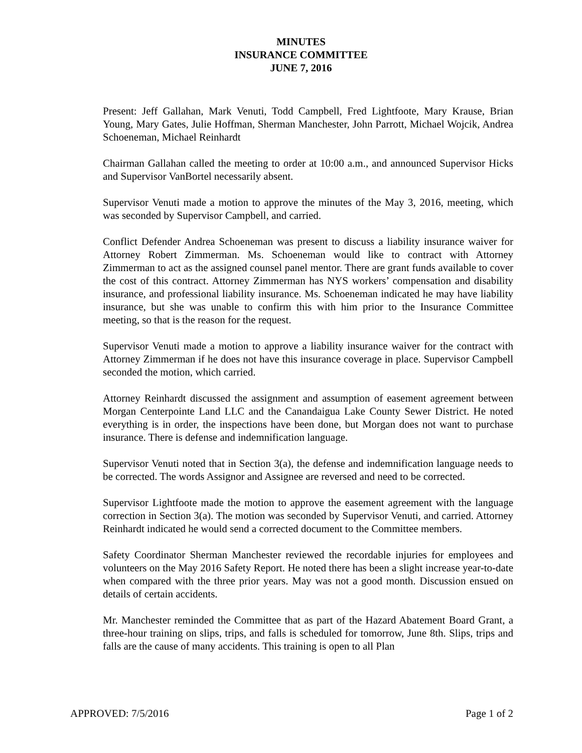MINUTES
INSURANCE COMMITTEE
JUNE 7, 2016
Present: Jeff Gallahan, Mark Venuti, Todd Campbell, Fred Lightfoote, Mary Krause, Brian Young, Mary Gates, Julie Hoffman, Sherman Manchester, John Parrott, Michael Wojcik, Andrea Schoeneman, Michael Reinhardt
Chairman Gallahan called the meeting to order at 10:00 a.m., and announced Supervisor Hicks and Supervisor VanBortel necessarily absent.
Supervisor Venuti made a motion to approve the minutes of the May 3, 2016, meeting, which was seconded by Supervisor Campbell, and carried.
Conflict Defender Andrea Schoeneman was present to discuss a liability insurance waiver for Attorney Robert Zimmerman. Ms. Schoeneman would like to contract with Attorney Zimmerman to act as the assigned counsel panel mentor. There are grant funds available to cover the cost of this contract. Attorney Zimmerman has NYS workers’ compensation and disability insurance, and professional liability insurance. Ms. Schoeneman indicated he may have liability insurance, but she was unable to confirm this with him prior to the Insurance Committee meeting, so that is the reason for the request.
Supervisor Venuti made a motion to approve a liability insurance waiver for the contract with Attorney Zimmerman if he does not have this insurance coverage in place. Supervisor Campbell seconded the motion, which carried.
Attorney Reinhardt discussed the assignment and assumption of easement agreement between Morgan Centerpointe Land LLC and the Canandaigua Lake County Sewer District. He noted everything is in order, the inspections have been done, but Morgan does not want to purchase insurance. There is defense and indemnification language.
Supervisor Venuti noted that in Section 3(a), the defense and indemnification language needs to be corrected. The words Assignor and Assignee are reversed and need to be corrected.
Supervisor Lightfoote made the motion to approve the easement agreement with the language correction in Section 3(a). The motion was seconded by Supervisor Venuti, and carried. Attorney Reinhardt indicated he would send a corrected document to the Committee members.
Safety Coordinator Sherman Manchester reviewed the recordable injuries for employees and volunteers on the May 2016 Safety Report. He noted there has been a slight increase year-to-date when compared with the three prior years. May was not a good month. Discussion ensued on details of certain accidents.
Mr. Manchester reminded the Committee that as part of the Hazard Abatement Board Grant, a three-hour training on slips, trips, and falls is scheduled for tomorrow, June 8th. Slips, trips and falls are the cause of many accidents. This training is open to all Plan
APPROVED: 7/5/2016 Page 1 of 2